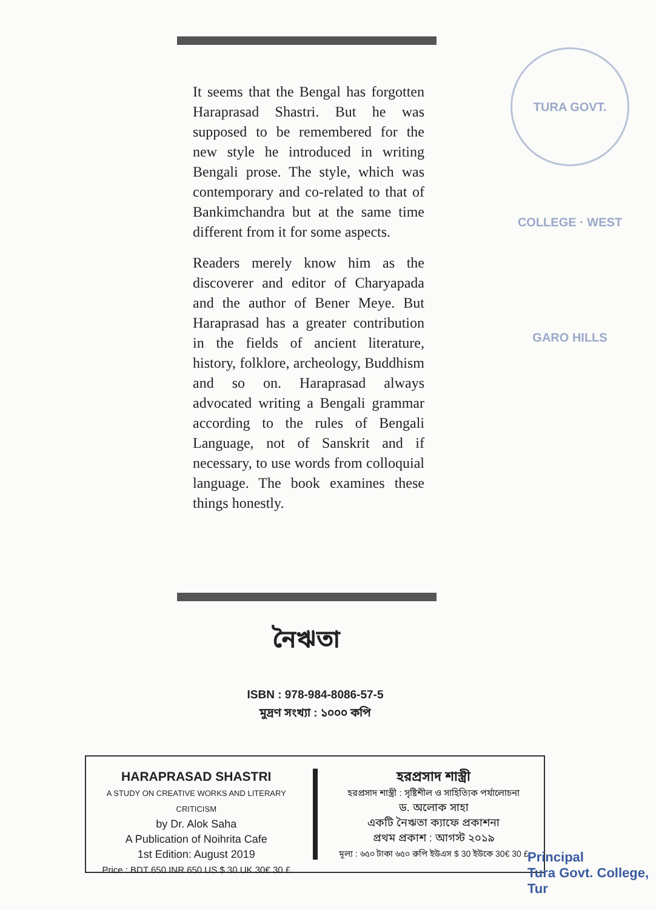TURA GOVT. COLLEGE · WEST GARO HILLS
It seems that the Bengal has forgotten Haraprasad Shastri. But he was supposed to be remembered for the new style he introduced in writing Bengali prose. The style, which was contemporary and co-related to that of Bankimchandra but at the same time different from it for some aspects.
Readers merely know him as the discoverer and editor of Charyapada and the author of Bener Meye. But Haraprasad has a greater contribution in the fields of ancient literature, history, folklore, archeology, Buddhism and so on. Haraprasad always advocated writing a Bengali grammar according to the rules of Bengali Language, not of Sanskrit and if necessary, to use words from colloquial language. The book examines these things honestly.
নৈঋতা
ISBN : 978-984-8086-57-5
মুদ্রণ সংখ্যা : ১০০০ কপি
HARAPRASAD SHASTRI
A STUDY ON CREATIVE WORKS AND LITERARY CRITICISM
by Dr. Alok Saha
A Publication of Noihrita Cafe
1st Edition: August 2019
Price : BDT 650 INR 650 US $ 30 UK 30€ 30 £
হরপ্রসাদ শাস্ত্রী
হরপ্রসাদ শাস্ত্রী : সৃষ্টিশীল ও সাহিত্যিক পর্যালোচনা
ড. অলোক সাহা
একটি নৈঋতা ক্যাফে প্রকাশনা
প্রথম প্রকাশ : আগস্ট ২০১৯
মূল্য : ৬৫০ টাকা ৬৫০ রুপি ইউএস $ 30 ইউকে 30€ 30 £
Principal
Tura Govt. College, Tur